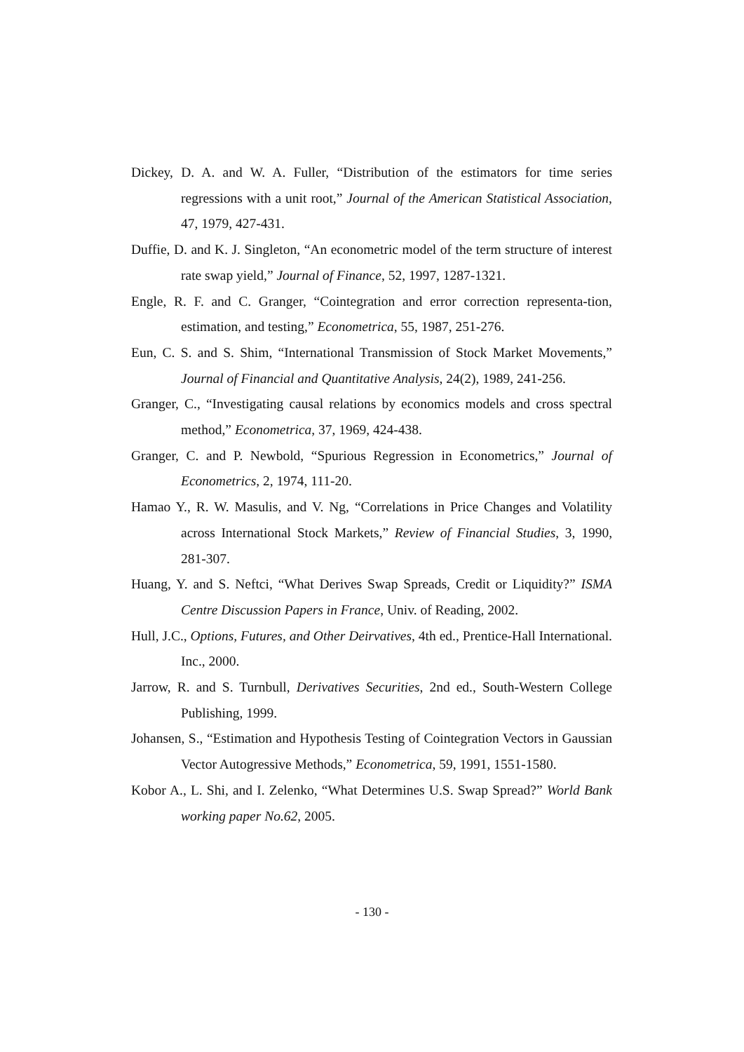Dickey, D. A. and W. A. Fuller, “Distribution of the estimators for time series regressions with a unit root,” Journal of the American Statistical Association, 47, 1979, 427-431.
Duffie, D. and K. J. Singleton, “An econometric model of the term structure of interest rate swap yield,” Journal of Finance, 52, 1997, 1287-1321.
Engle, R. F. and C. Granger, “Cointegration and error correction representa-tion, estimation, and testing,” Econometrica, 55, 1987, 251-276.
Eun, C. S. and S. Shim, “International Transmission of Stock Market Movements,” Journal of Financial and Quantitative Analysis, 24(2), 1989, 241-256.
Granger, C., “Investigating causal relations by economics models and cross spectral method,” Econometrica, 37, 1969, 424-438.
Granger, C. and P. Newbold, “Spurious Regression in Econometrics,” Journal of Econometrics, 2, 1974, 111-20.
Hamao Y., R. W. Masulis, and V. Ng, “Correlations in Price Changes and Volatility across International Stock Markets,” Review of Financial Studies, 3, 1990, 281-307.
Huang, Y. and S. Neftci, “What Derives Swap Spreads, Credit or Liquidity?” ISMA Centre Discussion Papers in France, Univ. of Reading, 2002.
Hull, J.C., Options, Futures, and Other Deirvatives, 4th ed., Prentice-Hall International. Inc., 2000.
Jarrow, R. and S. Turnbull, Derivatives Securities, 2nd ed., South-Western College Publishing, 1999.
Johansen, S., “Estimation and Hypothesis Testing of Cointegration Vectors in Gaussian Vector Autogressive Methods,” Econometrica, 59, 1991, 1551-1580.
Kobor A., L. Shi, and I. Zelenko, “What Determines U.S. Swap Spread?” World Bank working paper No.62, 2005.
- 130 -